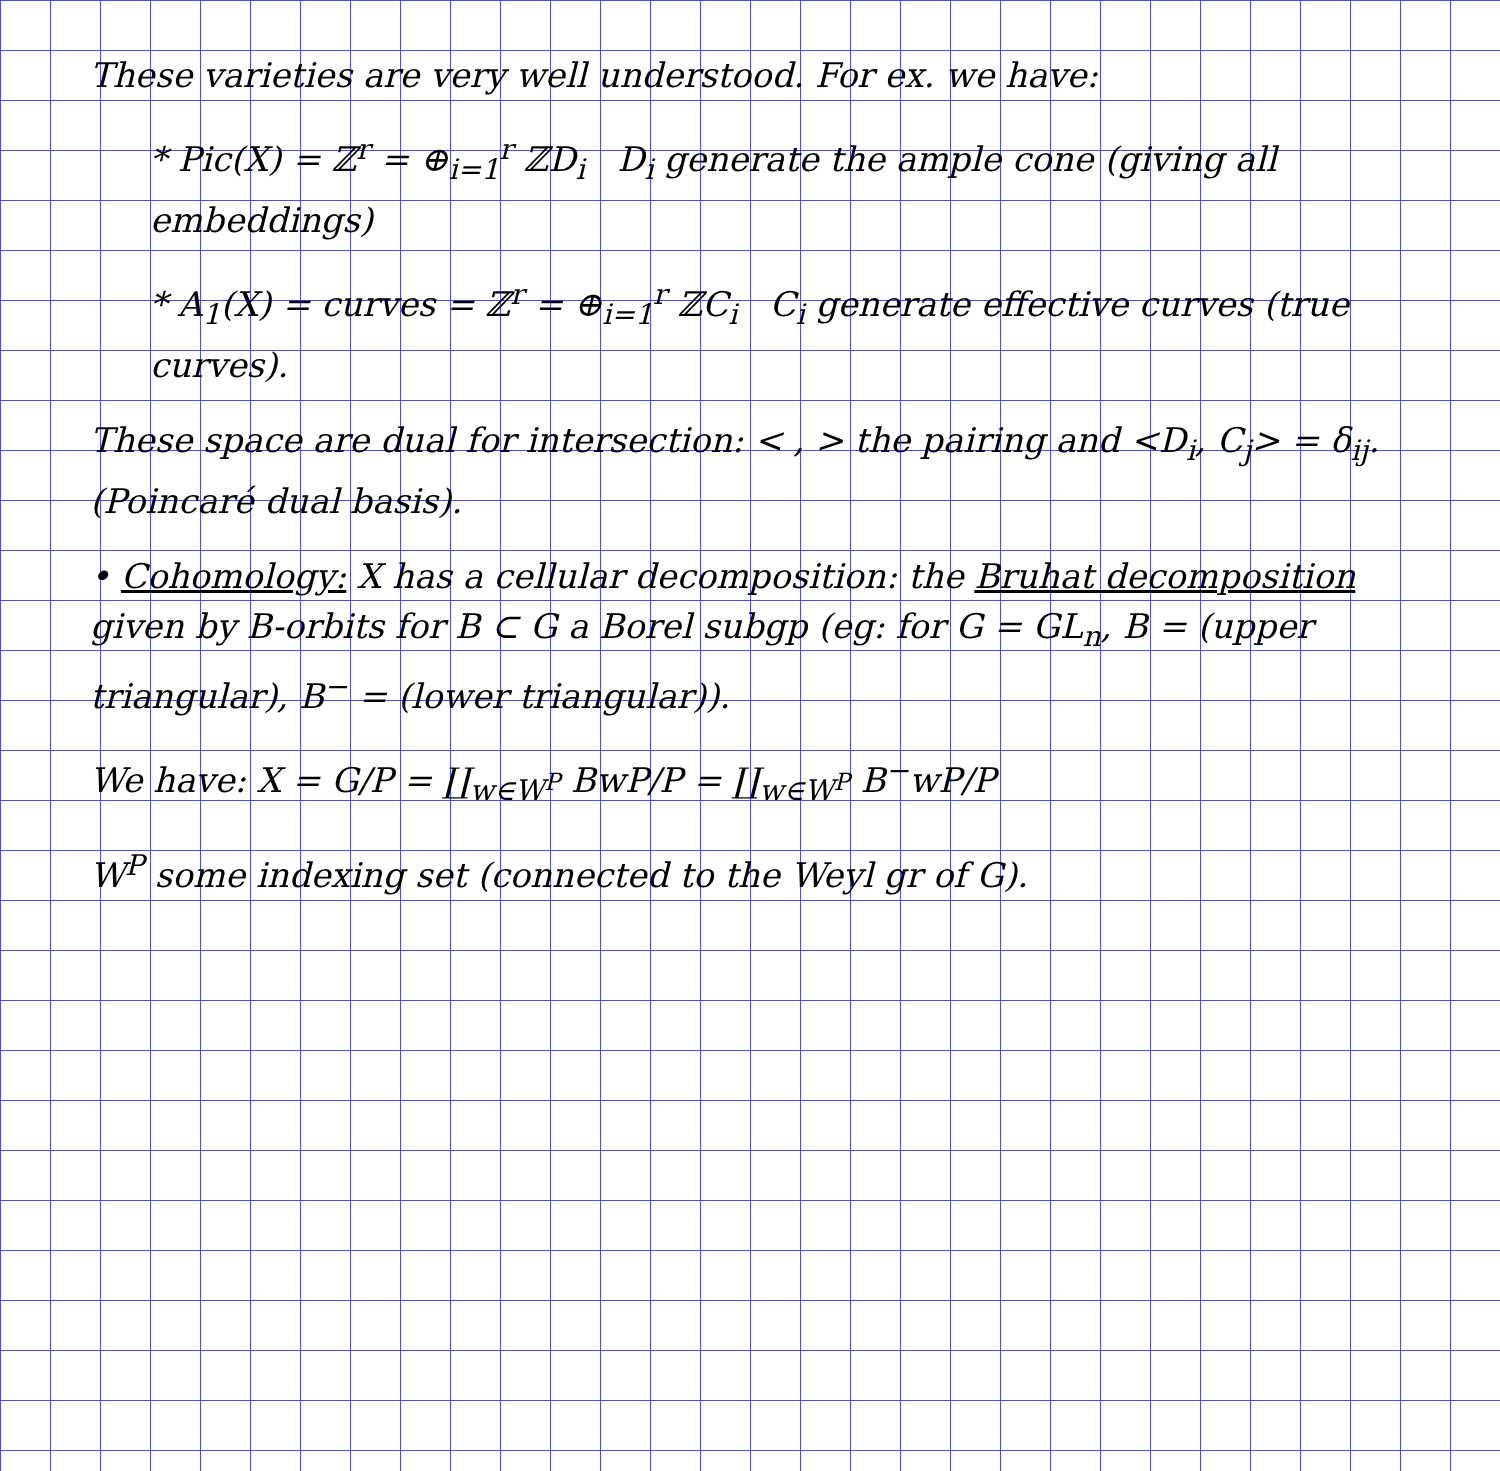These varieties are very well understood. For ex. we have:
* Pic(X) = ℤ<sup>r</sup> = ⊕<sub>i=1</sub><sup>r</sup> ℤD<sub>i</sub> D<sub>i</sub> generate the ample cone (giving all embeddings)
* A<sub>1</sub>(X) = curves = ℤ<sup>r</sup> = ⊕<sub>i=1</sub><sup>r</sup> ℤC<sub>i</sub> C<sub>i</sub> generate effective curves (true curves).
These space are dual for intersection: < , > the pairing and <D<sub>i</sub>, C<sub>j</sub>> = δ<sub>ij</sub>. (Poincaré dual basis).
• Cohomology: X has a cellular decomposition: the Bruhat decomposition given by B-orbits for B ⊂ G a Borel subgp (eg: for G = GL<sub>n</sub>, B = (upper triangular), B<sup>−</sup> = (lower triangular)).
We have: X = G/P = ∐<sub>w∈W<sup>P</sup></sub> BwP/P = ∐<sub>w∈W<sup>P</sup></sub> B<sup>−</sup>wP/P
W<sup>P</sup> some indexing set (connected to the Weyl gr of G).